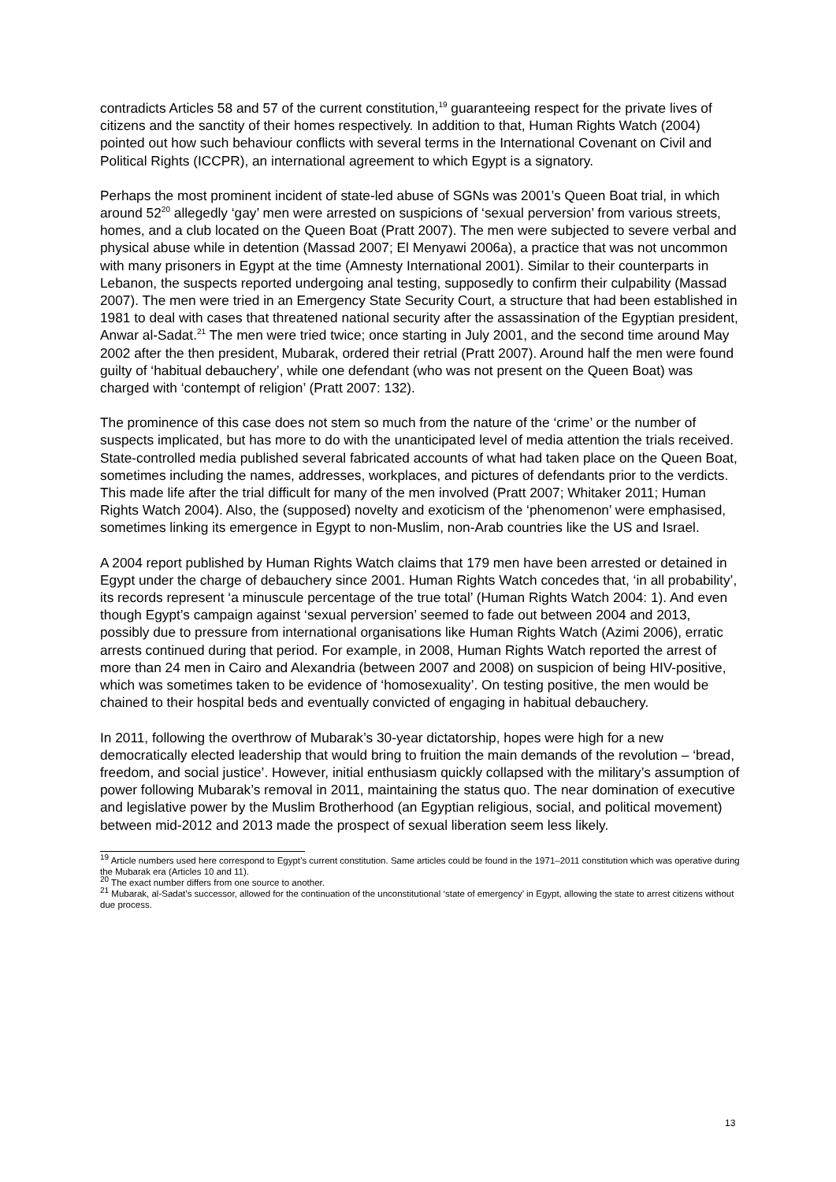contradicts Articles 58 and 57 of the current constitution,<sup>19</sup> guaranteeing respect for the private lives of citizens and the sanctity of their homes respectively. In addition to that, Human Rights Watch (2004) pointed out how such behaviour conflicts with several terms in the International Covenant on Civil and Political Rights (ICCPR), an international agreement to which Egypt is a signatory.
Perhaps the most prominent incident of state-led abuse of SGNs was 2001’s Queen Boat trial, in which around 52<sup>20</sup> allegedly ‘gay’ men were arrested on suspicions of ‘sexual perversion’ from various streets, homes, and a club located on the Queen Boat (Pratt 2007). The men were subjected to severe verbal and physical abuse while in detention (Massad 2007; El Menyawi 2006a), a practice that was not uncommon with many prisoners in Egypt at the time (Amnesty International 2001). Similar to their counterparts in Lebanon, the suspects reported undergoing anal testing, supposedly to confirm their culpability (Massad 2007). The men were tried in an Emergency State Security Court, a structure that had been established in 1981 to deal with cases that threatened national security after the assassination of the Egyptian president, Anwar al-Sadat.<sup>21</sup> The men were tried twice; once starting in July 2001, and the second time around May 2002 after the then president, Mubarak, ordered their retrial (Pratt 2007). Around half the men were found guilty of ‘habitual debauchery’, while one defendant (who was not present on the Queen Boat) was charged with ‘contempt of religion’ (Pratt 2007: 132).
The prominence of this case does not stem so much from the nature of the ‘crime’ or the number of suspects implicated, but has more to do with the unanticipated level of media attention the trials received. State-controlled media published several fabricated accounts of what had taken place on the Queen Boat, sometimes including the names, addresses, workplaces, and pictures of defendants prior to the verdicts. This made life after the trial difficult for many of the men involved (Pratt 2007; Whitaker 2011; Human Rights Watch 2004). Also, the (supposed) novelty and exoticism of the ‘phenomenon’ were emphasised, sometimes linking its emergence in Egypt to non-Muslim, non-Arab countries like the US and Israel.
A 2004 report published by Human Rights Watch claims that 179 men have been arrested or detained in Egypt under the charge of debauchery since 2001. Human Rights Watch concedes that, ‘in all probability’, its records represent ‘a minuscule percentage of the true total’ (Human Rights Watch 2004: 1). And even though Egypt’s campaign against ‘sexual perversion’ seemed to fade out between 2004 and 2013, possibly due to pressure from international organisations like Human Rights Watch (Azimi 2006), erratic arrests continued during that period. For example, in 2008, Human Rights Watch reported the arrest of more than 24 men in Cairo and Alexandria (between 2007 and 2008) on suspicion of being HIV-positive, which was sometimes taken to be evidence of ‘homosexuality’. On testing positive, the men would be chained to their hospital beds and eventually convicted of engaging in habitual debauchery.
In 2011, following the overthrow of Mubarak’s 30-year dictatorship, hopes were high for a new democratically elected leadership that would bring to fruition the main demands of the revolution – ‘bread, freedom, and social justice’. However, initial enthusiasm quickly collapsed with the military’s assumption of power following Mubarak’s removal in 2011, maintaining the status quo. The near domination of executive and legislative power by the Muslim Brotherhood (an Egyptian religious, social, and political movement) between mid-2012 and 2013 made the prospect of sexual liberation seem less likely.
<sup>19</sup> Article numbers used here correspond to Egypt’s current constitution. Same articles could be found in the 1971–2011 constitution which was operative during the Mubarak era (Articles 10 and 11).
<sup>20</sup> The exact number differs from one source to another.
<sup>21</sup> Mubarak, al-Sadat’s successor, allowed for the continuation of the unconstitutional ‘state of emergency’ in Egypt, allowing the state to arrest citizens without due process.
13